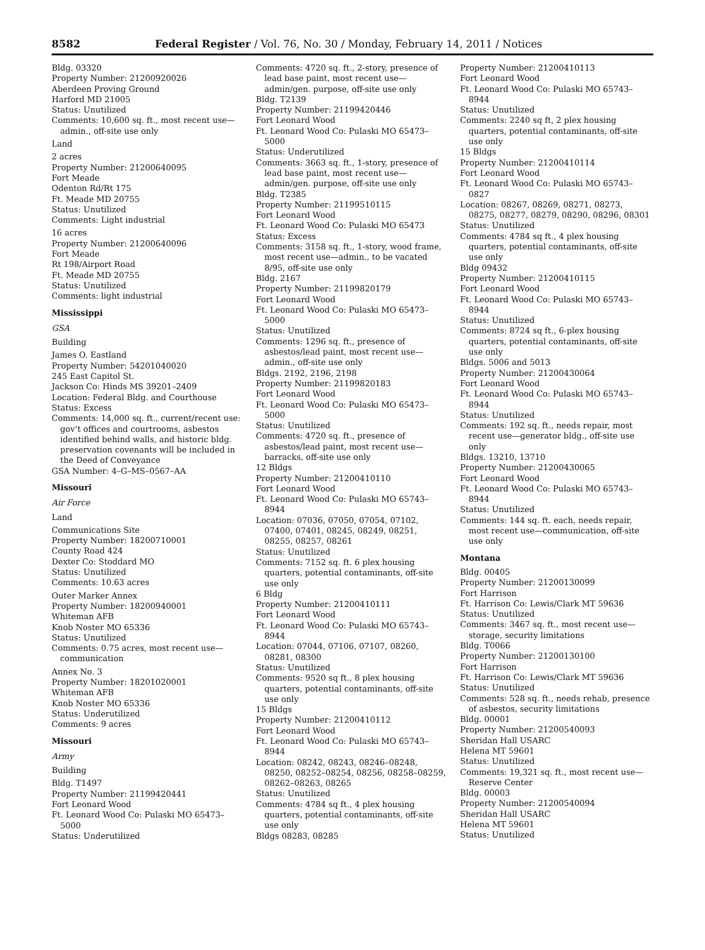8582 Federal Register / Vol. 76, No. 30 / Monday, February 14, 2011 / Notices
Bldg. 03320
Property Number: 21200920026
Aberdeen Proving Ground
Harford MD 21005
Status: Unutilized
Comments: 10,600 sq. ft., most recent use—admin., off-site use only
Land
2 acres
Property Number: 21200640095
Fort Meade
Odenton Rd/Rt 175
Ft. Meade MD 20755
Status: Unutilized
Comments: Light industrial
16 acres
Property Number: 21200640096
Fort Meade
Rt 198/Airport Road
Ft. Meade MD 20755
Status: Unutilized
Comments: light industrial
Mississippi
GSA
Building
James O. Eastland
Property Number: 54201040020
245 East Capitol St.
Jackson Co: Hinds MS 39201–2409
Location: Federal Bldg. and Courthouse
Status: Excess
Comments: 14,000 sq. ft., current/recent use: gov’t offices and courtrooms, asbestos identified behind walls, and historic bldg. preservation covenants will be included in the Deed of Conveyance
GSA Number: 4–G–MS–0567–AA
Missouri
Air Force
Land
Communications Site
Property Number: 18200710001
County Road 424
Dexter Co: Stoddard MO
Status: Unutilized
Comments: 10.63 acres
Outer Marker Annex
Property Number: 18200940001
Whiteman AFB
Knob Noster MO 65336
Status: Unutilized
Comments: 0.75 acres, most recent use—communication
Annex No. 3
Property Number: 18201020001
Whiteman AFB
Knob Noster MO 65336
Status: Underutilized
Comments: 9 acres
Missouri
Army
Building
Bldg. T1497
Property Number: 21199420441
Fort Leonard Wood
Ft. Leonard Wood Co: Pulaski MO 65473–5000
Status: Underutilized
Comments: 4720 sq. ft., 2-story, presence of lead base paint, most recent use—admin/gen. purpose, off-site use only
Bldg. T2139
Property Number: 21199420446
Fort Leonard Wood
Ft. Leonard Wood Co: Pulaski MO 65473–5000
Status: Underutilized
Comments: 3663 sq. ft., 1-story, presence of lead base paint, most recent use—admin/gen. purpose, off-site use only
Bldg. T2385
Property Number: 21199510115
Fort Leonard Wood
Ft. Leonard Wood Co: Pulaski MO 65473
Status: Excess
Comments: 3158 sq. ft., 1-story, wood frame, most recent use—admin., to be vacated 8/95, off-site use only
Bldg. 2167
Property Number: 21199820179
Fort Leonard Wood
Ft. Leonard Wood Co: Pulaski MO 65473–5000
Status: Unutilized
Comments: 1296 sq. ft., presence of asbestos/lead paint, most recent use—admin., off-site use only
Bldgs. 2192, 2196, 2198
Property Number: 21199820183
Fort Leonard Wood
Ft. Leonard Wood Co: Pulaski MO 65473–5000
Status: Unutilized
Comments: 4720 sq. ft., presence of asbestos/lead paint, most recent use—barracks, off-site use only
12 Bldgs
Property Number: 21200410110
Fort Leonard Wood
Ft. Leonard Wood Co: Pulaski MO 65743–8944
Location: 07036, 07050, 07054, 07102, 07400, 07401, 08245, 08249, 08251, 08255, 08257, 08261
Status: Unutilized
Comments: 7152 sq. ft. 6 plex housing quarters, potential contaminants, off-site use only
6 Bldg
Property Number: 21200410111
Fort Leonard Wood
Ft. Leonard Wood Co: Pulaski MO 65743–8944
Location: 07044, 07106, 07107, 08260, 08281, 08300
Status: Unutilized
Comments: 9520 sq ft., 8 plex housing quarters, potential contaminants, off-site use only
15 Bldgs
Property Number: 21200410112
Fort Leonard Wood
Ft. Leonard Wood Co: Pulaski MO 65743–8944
Location: 08242, 08243, 08246–08248, 08250, 08252–08254, 08256, 08258–08259, 08262–08263, 08265
Status: Unutilized
Comments: 4784 sq ft., 4 plex housing quarters, potential contaminants, off-site use only
Bldgs 08283, 08285
Property Number: 21200410113
Fort Leonard Wood
Ft. Leonard Wood Co: Pulaski MO 65743–8944
Status: Unutilized
Comments: 2240 sq ft, 2 plex housing quarters, potential contaminants, off-site use only
15 Bldgs
Property Number: 21200410114
Fort Leonard Wood
Ft. Leonard Wood Co: Pulaski MO 65743–0827
Location: 08267, 08269, 08271, 08273, 08275, 08277, 08279, 08290, 08296, 08301
Status: Unutilized
Comments: 4784 sq ft., 4 plex housing quarters, potential contaminants, off-site use only
Bldg 09432
Property Number: 21200410115
Fort Leonard Wood
Ft. Leonard Wood Co: Pulaski MO 65743–8944
Status: Unutilized
Comments: 8724 sq ft., 6-plex housing quarters, potential contaminants, off-site use only
Bldgs. 5006 and 5013
Property Number: 21200430064
Fort Leonard Wood
Ft. Leonard Wood Co: Pulaski MO 65743–8944
Status: Unutilized
Comments: 192 sq. ft., needs repair, most recent use—generator bldg., off-site use only
Bldgs. 13210, 13710
Property Number: 21200430065
Fort Leonard Wood
Ft. Leonard Wood Co: Pulaski MO 65743–8944
Status: Unutilized
Comments: 144 sq. ft. each, needs repair, most recent use—communication, off-site use only
Montana
Bldg. 00405
Property Number: 21200130099
Fort Harrison
Ft. Harrison Co: Lewis/Clark MT 59636
Status: Unutilized
Comments: 3467 sq. ft., most recent use—storage, security limitations
Bldg. T0066
Property Number: 21200130100
Fort Harrison
Ft. Harrison Co: Lewis/Clark MT 59636
Status: Unutilized
Comments: 528 sq. ft., needs rehab, presence of asbestos, security limitations
Bldg. 00001
Property Number: 21200540093
Sheridan Hall USARC
Helena MT 59601
Status: Unutilized
Comments: 19,321 sq. ft., most recent use—Reserve Center
Bldg. 00003
Property Number: 21200540094
Sheridan Hall USARC
Helena MT 59601
Status: Unutilized